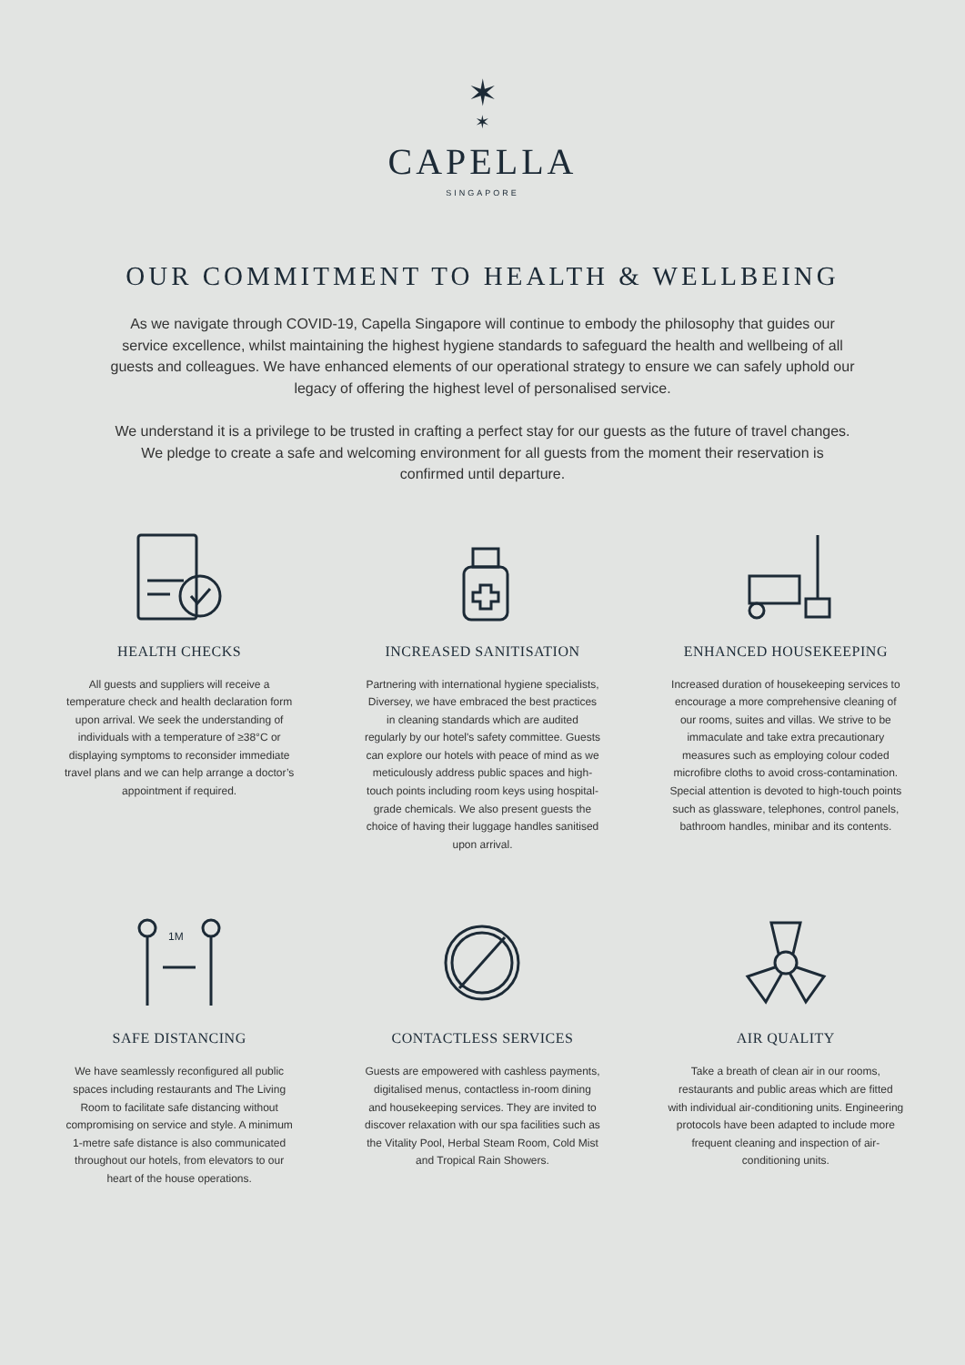✶
✶
CAPELLA
SINGAPORE
OUR COMMITMENT TO HEALTH & WELLBEING
As we navigate through COVID-19, Capella Singapore will continue to embody the philosophy that guides our service excellence, whilst maintaining the highest hygiene standards to safeguard the health and wellbeing of all guests and colleagues. We have enhanced elements of our operational strategy to ensure we can safely uphold our legacy of offering the highest level of personalised service.
We understand it is a privilege to be trusted in crafting a perfect stay for our guests as the future of travel changes. We pledge to create a safe and welcoming environment for all guests from the moment their reservation is confirmed until departure.
HEALTH CHECKS
All guests and suppliers will receive a temperature check and health declaration form upon arrival. We seek the understanding of individuals with a temperature of ≥38°C or displaying symptoms to reconsider immediate travel plans and we can help arrange a doctor’s appointment if required.
INCREASED SANITISATION
Partnering with international hygiene specialists, Diversey, we have embraced the best practices in cleaning standards which are audited regularly by our hotel's safety committee. Guests can explore our hotels with peace of mind as we meticulously address public spaces and high-touch points including room keys using hospital-grade chemicals. We also present guests the choice of having their luggage handles sanitised upon arrival.
ENHANCED HOUSEKEEPING
Increased duration of housekeeping services to encourage a more comprehensive cleaning of our rooms, suites and villas. We strive to be immaculate and take extra precautionary measures such as employing colour coded microfibre cloths to avoid cross-contamination. Special attention is devoted to high-touch points such as glassware, telephones, control panels, bathroom handles, minibar and its contents.
1M
SAFE DISTANCING
We have seamlessly reconfigured all public spaces including restaurants and The Living Room to facilitate safe distancing without compromising on service and style. A minimum 1-metre safe distance is also communicated throughout our hotels, from elevators to our heart of the house operations.
CONTACTLESS SERVICES
Guests are empowered with cashless payments, digitalised menus, contactless in-room dining and housekeeping services. They are invited to discover relaxation with our spa facilities such as the Vitality Pool, Herbal Steam Room, Cold Mist and Tropical Rain Showers.
AIR QUALITY
Take a breath of clean air in our rooms, restaurants and public areas which are fitted with individual air-conditioning units. Engineering protocols have been adapted to include more frequent cleaning and inspection of air-conditioning units.